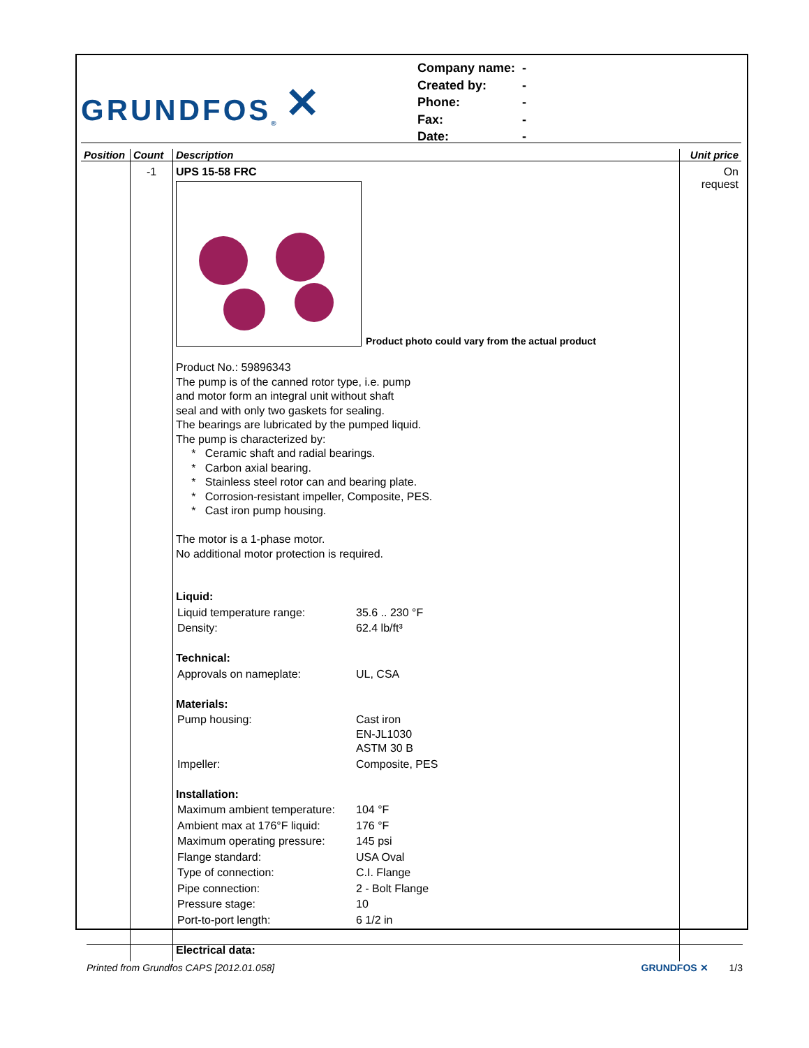GRUNDFOS<sup>®</sup> ✕
| Company name: | - |
| Created by: | - |
| Phone: | - |
| Fax: | - |
| Date: | - |
| Position | Count | Description | Unit price |
| --- | --- | --- | --- |
| | -1 | UPS 15-58 FRC Product photo could vary from the actual product Product No.: 59896343 The pump is of the canned rotor type, i.e. pump and motor form an integral unit without shaft seal and with only two gaskets for sealing. The bearings are lubricated by the pumped liquid. The pump is characterized by: * Ceramic shaft and radial bearings. * Carbon axial bearing. * Stainless steel rotor can and bearing plate. * Corrosion-resistant impeller, Composite, PES. * Cast iron pump housing. The motor is a 1-phase motor. No additional motor protection is required. Liquid: / Liquid temperature range: / 35.6 .. 230 °F / / Density: / 62.4 lb/ft³ / Technical: / Approvals on nameplate: / UL, CSA / Materials: / Pump housing: / Cast iron EN-JL1030 ASTM 30 B / / Impeller: / Composite, PES / Installation: / Maximum ambient temperature: / 104 °F / / Ambient max at 176°F liquid: / 176 °F / / Maximum operating pressure: / 145 psi / / Flange standard: / USA Oval / / Type of connection: / C.I. Flange / / Pipe connection: / 2 - Bolt Flange / / Pressure stage: / 10 / / Port-to-port length: / 6 1/2 in / Electrical data: | On request |
Printed from Grundfos CAPS [2012.01.058] GRUNDFOS ✕ 1/3